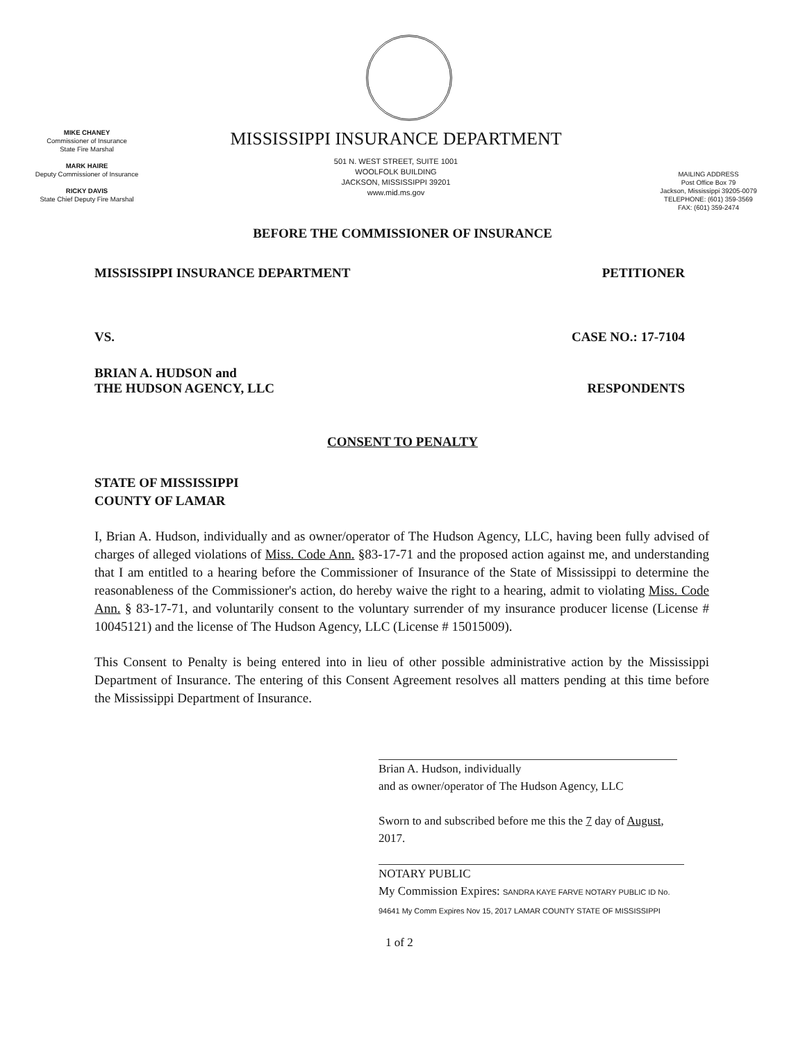MIKE CHANEY
Commissioner of Insurance
State Fire Marshal
MARK HAIRE
Deputy Commissioner of Insurance
RICKY DAVIS
State Chief Deputy Fire Marshal
MISSISSIPPI INSURANCE DEPARTMENT
501 N. WEST STREET, SUITE 1001
WOOLFOLK BUILDING
JACKSON, MISSISSIPPI 39201
www.mid.ms.gov
MAILING ADDRESS
Post Office Box 79
Jackson, Mississippi 39205-0079
TELEPHONE: (601) 359-3569
FAX: (601) 359-2474
BEFORE THE COMMISSIONER OF INSURANCE
MISSISSIPPI INSURANCE DEPARTMENT PETITIONER
VS. CASE NO.: 17-7104
BRIAN A. HUDSON and
THE HUDSON AGENCY, LLC RESPONDENTS
CONSENT TO PENALTY
STATE OF MISSISSIPPI
COUNTY OF LAMAR
I, Brian A. Hudson, individually and as owner/operator of The Hudson Agency, LLC, having been fully advised of charges of alleged violations of Miss. Code Ann. §83-17-71 and the proposed action against me, and understanding that I am entitled to a hearing before the Commissioner of Insurance of the State of Mississippi to determine the reasonableness of the Commissioner's action, do hereby waive the right to a hearing, admit to violating Miss. Code Ann. § 83-17-71, and voluntarily consent to the voluntary surrender of my insurance producer license (License # 10045121) and the license of The Hudson Agency, LLC (License # 15015009).
This Consent to Penalty is being entered into in lieu of other possible administrative action by the Mississippi Department of Insurance. The entering of this Consent Agreement resolves all matters pending at this time before the Mississippi Department of Insurance.
Brian A. Hudson, individually
and as owner/operator of The Hudson Agency, LLC
Sworn to and subscribed before me this the 7 day of August, 2017.
NOTARY PUBLIC
My Commission Expires: SANDRA KAYE FARVE NOTARY PUBLIC ID No. 94641 My Comm Expires Nov 15, 2017 LAMAR COUNTY STATE OF MISSISSIPPI
1 of 2